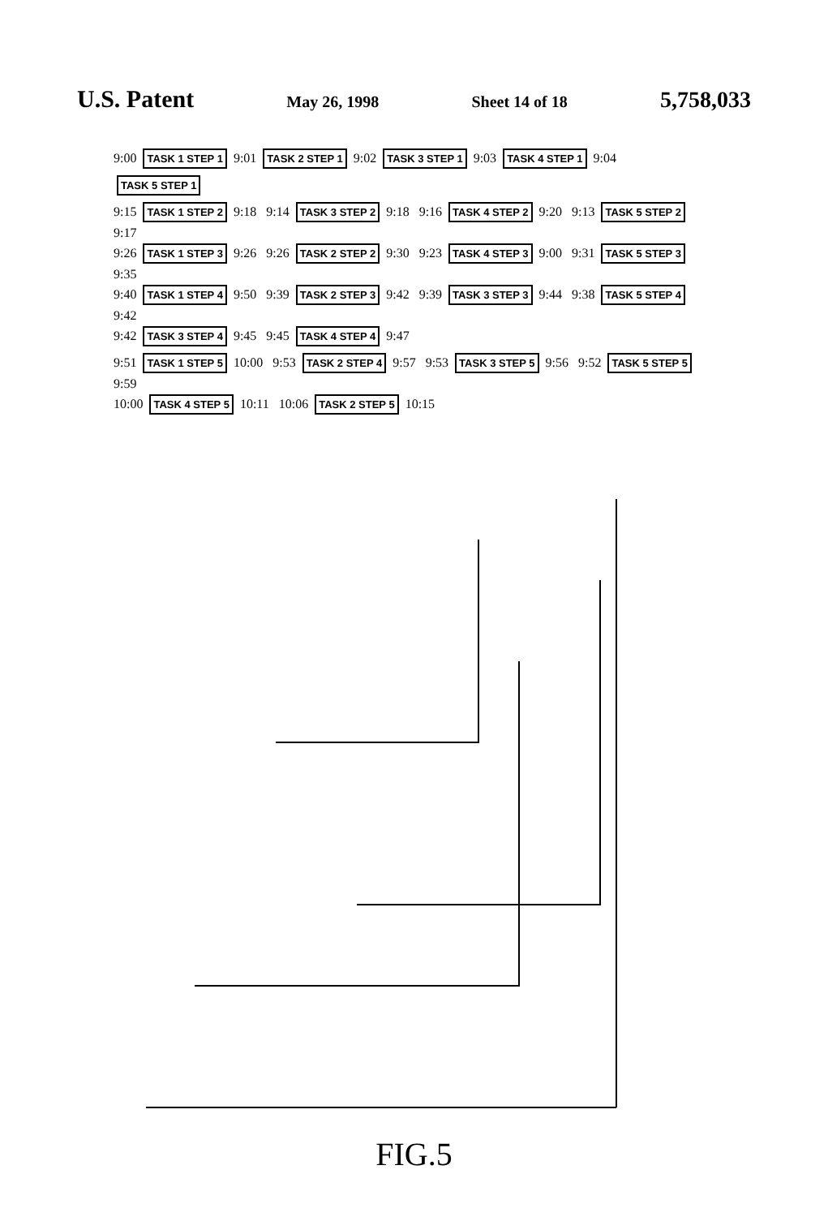U.S. Patent May 26, 1998 Sheet 14 of 18 5,758,033
9:00 TASK 1 STEP 1 9:01 TASK 2 STEP 1 9:02 TASK 3 STEP 1 9:03 TASK 4 STEP 1 9:04 TASK 5 STEP 1
9:15 TASK 1 STEP 2 9:18 9:14 TASK 3 STEP 2 9:18 9:16 TASK 4 STEP 2 9:20 9:13 TASK 5 STEP 2 9:17
9:26 TASK 1 STEP 3 9:26 9:26 TASK 2 STEP 2 9:30 9:23 TASK 4 STEP 3 9:00 9:31 TASK 5 STEP 3 9:35
9:40 TASK 1 STEP 4 9:50 9:39 TASK 2 STEP 3 9:42 9:39 TASK 3 STEP 3 9:44 9:38 TASK 5 STEP 4 9:42
9:42 TASK 3 STEP 4 9:45 9:45 TASK 4 STEP 4 9:47
9:51 TASK 1 STEP 5 10:00 9:53 TASK 2 STEP 4 9:57 9:53 TASK 3 STEP 5 9:56 9:52 TASK 5 STEP 5 9:59
10:00 TASK 4 STEP 5 10:11 10:06 TASK 2 STEP 5 10:15
FIG.5